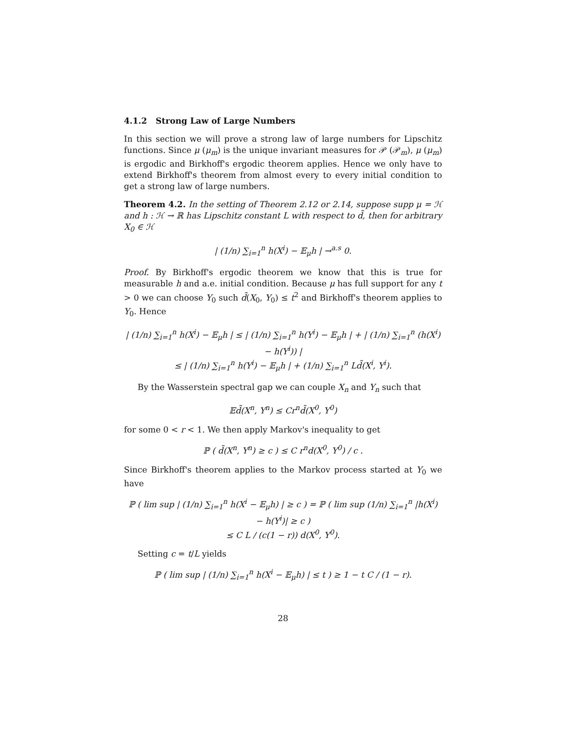4.1.2 Strong Law of Large Numbers
In this section we will prove a strong law of large numbers for Lipschitz functions. Since μ (μ<sub>m</sub>) is the unique invariant measures for 𝒫 (𝒫<sub>m</sub>), μ (μ<sub>m</sub>) is ergodic and Birkhoff's ergodic theorem applies. Hence we only have to extend Birkhoff's theorem from almost every to every initial condition to get a strong law of large numbers.
Theorem 4.2. In the setting of Theorem 2.12 or 2.14, suppose supp μ = ℋ and h : ℋ → ℝ has Lipschitz constant L with respect to d̃, then for arbitrary X<sub>0</sub> ∈ ℋ
| (1/n) ∑<sub>i=1</sub><sup>n</sup> h(X<sup>i</sup>) − 𝔼<sub>μ</sub>h | →<sup>a.s</sup> 0.
Proof. By Birkhoff's ergodic theorem we know that this is true for measurable h and a.e. initial condition. Because μ has full support for any t > 0 we can choose Y<sub>0</sub> such d̃(X<sub>0</sub>, Y<sub>0</sub>) ≤ t<sup>2</sup> and Birkhoff's theorem applies to Y<sub>0</sub>. Hence
| (1/n) ∑<sub>i=1</sub><sup>n</sup> h(X<sup>i</sup>) − 𝔼<sub>μ</sub>h | ≤ | (1/n) ∑<sub>i=1</sub><sup>n</sup> h(Y<sup>i</sup>) − 𝔼<sub>μ</sub>h | + | (1/n) ∑<sub>i=1</sub><sup>n</sup> (h(X<sup>i</sup>) − h(Y<sup>i</sup>)) |
≤ | (1/n) ∑<sub>i=1</sub><sup>n</sup> h(Y<sup>i</sup>) − 𝔼<sub>μ</sub>h | + (1/n) ∑<sub>i=1</sub><sup>n</sup> Ld̃(X<sup>i</sup>, Y<sup>i</sup>).
By the Wasserstein spectral gap we can couple X<sub>n</sub> and Y<sub>n</sub> such that
𝔼d̃(X<sup>n</sup>, Y<sup>n</sup>) ≤ Cr<sup>n</sup>d̃(X<sup>0</sup>, Y<sup>0</sup>)
for some 0 < r < 1. We then apply Markov's inequality to get
ℙ ( d̃(X<sup>n</sup>, Y<sup>n</sup>) ≥ c ) ≤ C r<sup>n</sup>d(X<sup>0</sup>, Y<sup>0</sup>) / c .
Since Birkhoff's theorem applies to the Markov process started at Y<sub>0</sub> we have
ℙ ( lim sup | (1/n) ∑<sub>i=1</sub><sup>n</sup> h(X<sup>i</sup> − 𝔼<sub>μ</sub>h) | ≥ c ) = ℙ ( lim sup (1/n) ∑<sub>i=1</sub><sup>n</sup> |h(X<sup>i</sup>) − h(Y<sup>i</sup>)| ≥ c )
≤ C L / (c(1 − r)) d(X<sup>0</sup>, Y<sup>0</sup>).
Setting c = t/L yields
ℙ ( lim sup | (1/n) ∑<sub>i=1</sub><sup>n</sup> h(X<sup>i</sup> − 𝔼<sub>μ</sub>h) | ≤ t ) ≥ 1 − t C / (1 − r).
28